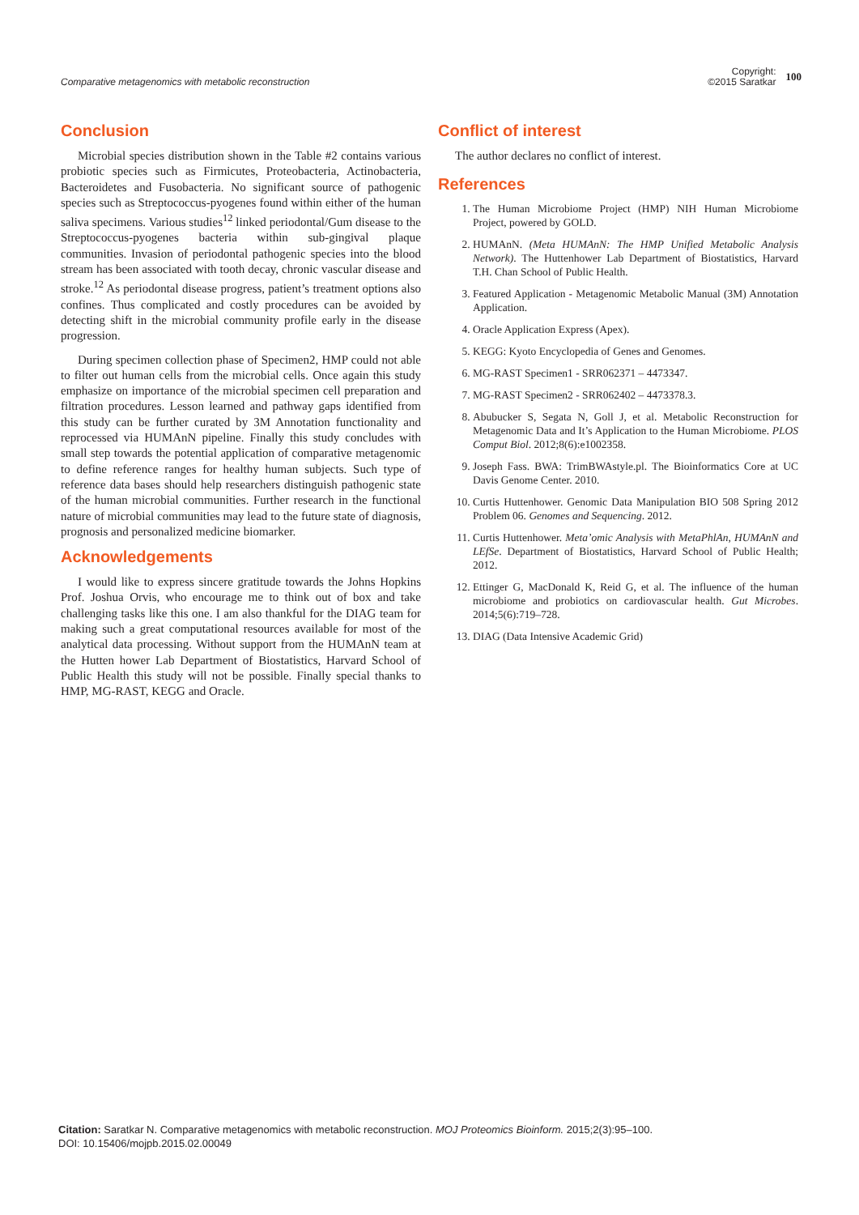Comparative metagenomics with metabolic reconstruction
Copyright:
©2015 Saratkar
100
Conclusion
Microbial species distribution shown in the Table #2 contains various probiotic species such as Firmicutes, Proteobacteria, Actinobacteria, Bacteroidetes and Fusobacteria. No significant source of pathogenic species such as Streptococcus-pyogenes found within either of the human saliva specimens. Various studies<sup>12</sup> linked periodontal/Gum disease to the Streptococcus-pyogenes bacteria within sub-gingival plaque communities. Invasion of periodontal pathogenic species into the blood stream has been associated with tooth decay, chronic vascular disease and stroke.<sup>12</sup> As periodontal disease progress, patient’s treatment options also confines. Thus complicated and costly procedures can be avoided by detecting shift in the microbial community profile early in the disease progression.
During specimen collection phase of Specimen2, HMP could not able to filter out human cells from the microbial cells. Once again this study emphasize on importance of the microbial specimen cell preparation and filtration procedures. Lesson learned and pathway gaps identified from this study can be further curated by 3M Annotation functionality and reprocessed via HUMAnN pipeline. Finally this study concludes with small step towards the potential application of comparative metagenomic to define reference ranges for healthy human subjects. Such type of reference data bases should help researchers distinguish pathogenic state of the human microbial communities. Further research in the functional nature of microbial communities may lead to the future state of diagnosis, prognosis and personalized medicine biomarker.
Acknowledgements
I would like to express sincere gratitude towards the Johns Hopkins Prof. Joshua Orvis, who encourage me to think out of box and take challenging tasks like this one. I am also thankful for the DIAG team for making such a great computational resources available for most of the analytical data processing. Without support from the HUMAnN team at the Hutten hower Lab Department of Biostatistics, Harvard School of Public Health this study will not be possible. Finally special thanks to HMP, MG-RAST, KEGG and Oracle.
Conflict of interest
The author declares no conflict of interest.
References
1. The Human Microbiome Project (HMP) NIH Human Microbiome Project, powered by GOLD.
2. HUMAnN. (Meta HUMAnN: The HMP Unified Metabolic Analysis Network). The Huttenhower Lab Department of Biostatistics, Harvard T.H. Chan School of Public Health.
3. Featured Application - Metagenomic Metabolic Manual (3M) Annotation Application.
4. Oracle Application Express (Apex).
5. KEGG: Kyoto Encyclopedia of Genes and Genomes.
6. MG-RAST Specimen1 - SRR062371 – 4473347.
7. MG-RAST Specimen2 - SRR062402 – 4473378.3.
8. Abubucker S, Segata N, Goll J, et al. Metabolic Reconstruction for Metagenomic Data and It’s Application to the Human Microbiome. PLOS Comput Biol. 2012;8(6):e1002358.
9. Joseph Fass. BWA: TrimBWAstyle.pl. The Bioinformatics Core at UC Davis Genome Center. 2010.
10. Curtis Huttenhower. Genomic Data Manipulation BIO 508 Spring 2012 Problem 06. Genomes and Sequencing. 2012.
11. Curtis Huttenhower. Meta’omic Analysis with MetaPhlAn, HUMAnN and LEfSe. Department of Biostatistics, Harvard School of Public Health; 2012.
12. Ettinger G, MacDonald K, Reid G, et al. The influence of the human microbiome and probiotics on cardiovascular health. Gut Microbes. 2014;5(6):719–728.
13. DIAG (Data Intensive Academic Grid)
Citation: Saratkar N. Comparative metagenomics with metabolic reconstruction. MOJ Proteomics Bioinform. 2015;2(3):95‒100.
DOI: 10.15406/mojpb.2015.02.00049